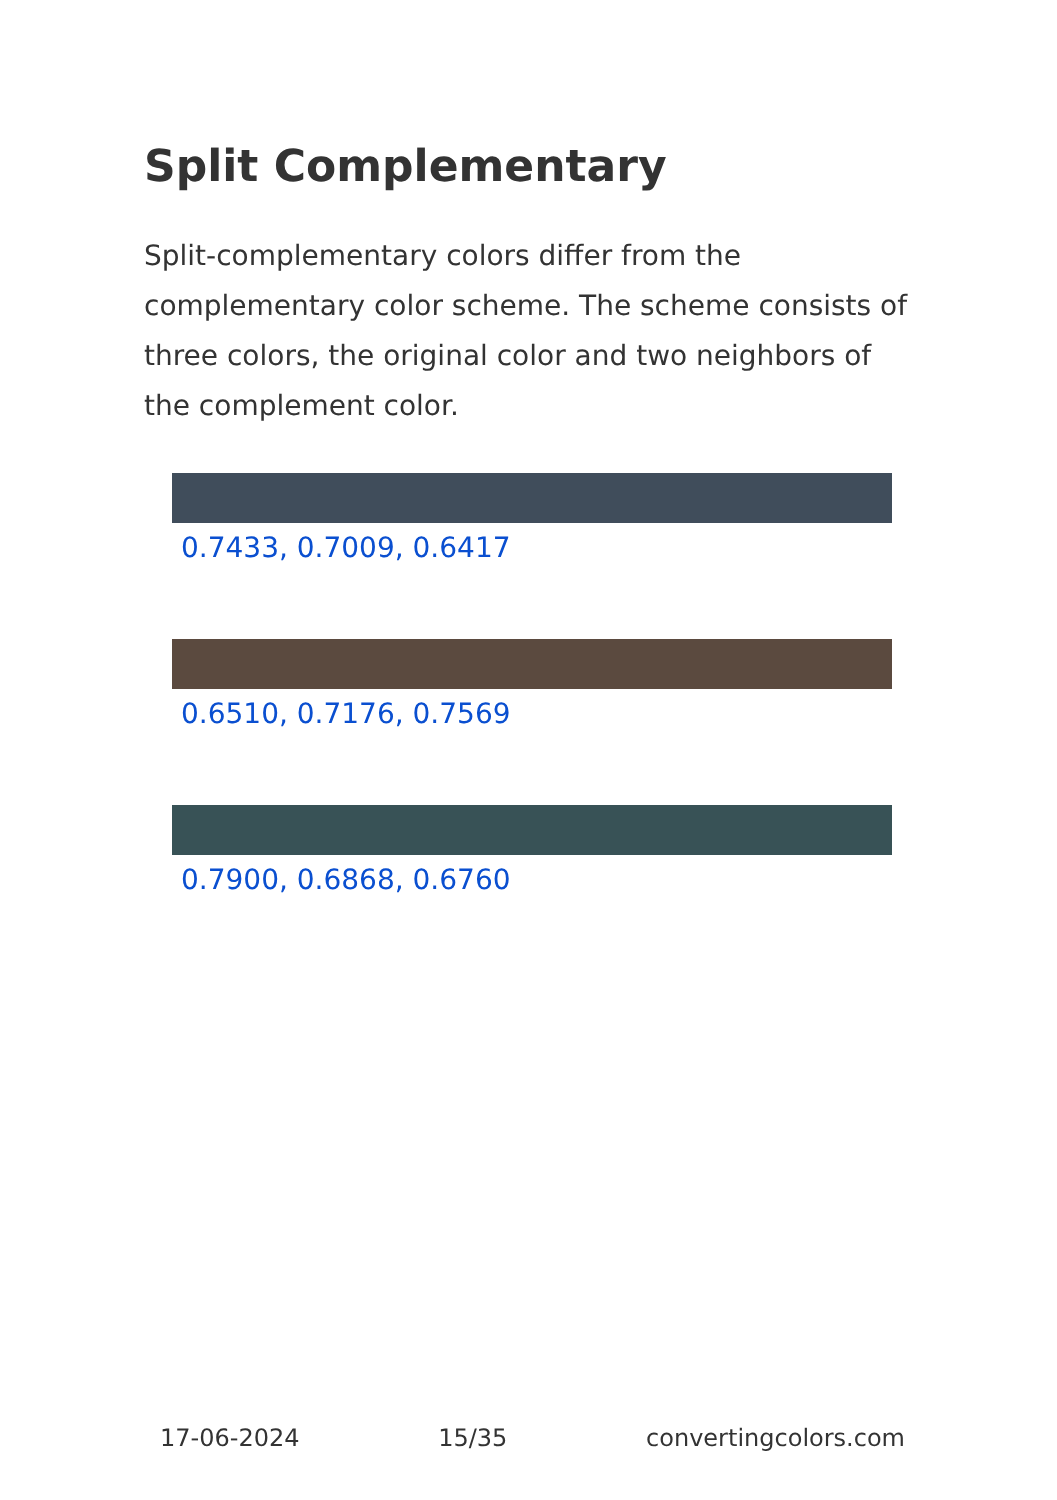Split Complementary
Split-complementary colors differ from the complementary color scheme. The scheme consists of three colors, the original color and two neighbors of the complement color.
0.7433, 0.7009, 0.6417
0.6510, 0.7176, 0.7569
0.7900, 0.6868, 0.6760
17-06-2024 15/35 convertingcolors.com